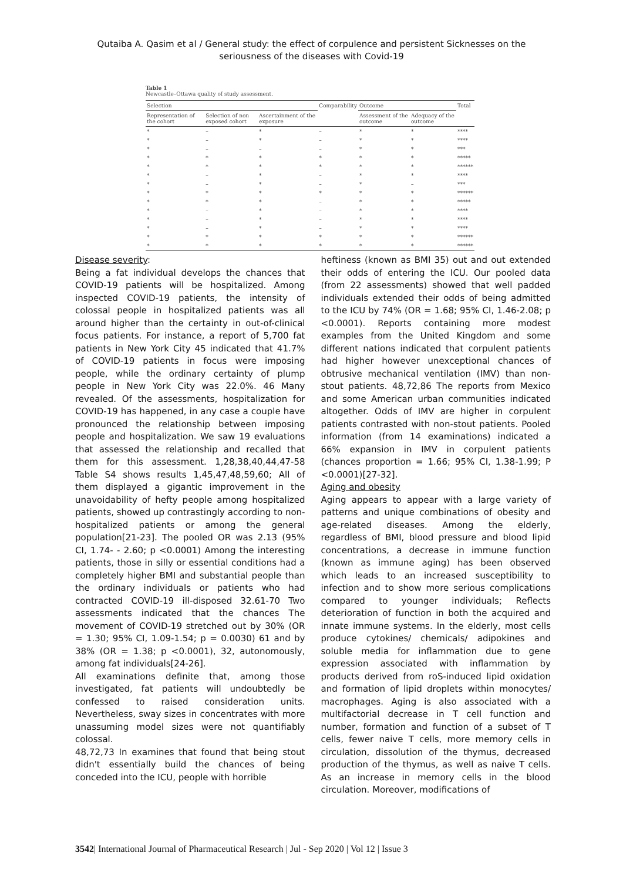Qutaiba A. Qasim et al / General study: the effect of corpulence and persistent Sicknesses on the seriousness of the diseases with Covid-19
Table 1
Newcastle–Ottawa quality of study assessment.
| Selection | | | Comparability | Outcome | | Total |
| --- | --- | --- | --- | --- | --- | --- |
| Representation of the cohort | Selection of non exposed cohort | Ascertainment of the exposure | | Assessment of the outcome | Adequacy of the outcome | |
| * | – | * | – | * | * | **** |
| * | – | * | – | * | * | **** |
| * | – | – | – | * | * | *** |
| * | * | * | * | * | * | ***** |
| * | * | * | * | * | * | ****** |
| * | – | * | – | * | * | **** |
| * | – | * | – | * | – | *** |
| * | * | * | * | * | * | ****** |
| * | * | * | – | * | * | ***** |
| * | – | * | – | * | * | **** |
| * | – | * | – | * | * | **** |
| * | – | * | – | * | * | **** |
| * | * | * | * | * | * | ****** |
| * | * | * | * | * | * | ****** |
Disease severity:
Being a fat individual develops the chances that COVID-19 patients will be hospitalized. Among inspected COVID-19 patients, the intensity of colossal people in hospitalized patients was all around higher than the certainty in out-of-clinical focus patients. For instance, a report of 5,700 fat patients in New York City 45 indicated that 41.7% of COVID-19 patients in focus were imposing people, while the ordinary certainty of plump people in New York City was 22.0%. 46 Many revealed. Of the assessments, hospitalization for COVID-19 has happened, in any case a couple have pronounced the relationship between imposing people and hospitalization. We saw 19 evaluations that assessed the relationship and recalled that them for this assessment. 1,28,38,40,44,47-58 Table S4 shows results 1,45,47,48,59,60; All of them displayed a gigantic improvement in the unavoidability of hefty people among hospitalized patients, showed up contrastingly according to non-hospitalized patients or among the general population[21-23]. The pooled OR was 2.13 (95% CI, 1.74- - 2.60; p <0.0001) Among the interesting patients, those in silly or essential conditions had a completely higher BMI and substantial people than the ordinary individuals or patients who had contracted COVID-19 ill-disposed 32.61-70 Two assessments indicated that the chances The movement of COVID-19 stretched out by 30% (OR = 1.30; 95% CI, 1.09-1.54; p = 0.0030) 61 and by 38% (OR = 1.38; p <0.0001), 32, autonomously, among fat individuals[24-26].
All examinations definite that, among those investigated, fat patients will undoubtedly be confessed to raised consideration units. Nevertheless, sway sizes in concentrates with more unassuming model sizes were not quantifiably colossal.
48,72,73 In examines that found that being stout didn't essentially build the chances of being conceded into the ICU, people with horrible
heftiness (known as BMI 35) out and out extended their odds of entering the ICU. Our pooled data (from 22 assessments) showed that well padded individuals extended their odds of being admitted to the ICU by 74% (OR = 1.68; 95% CI, 1.46-2.08; p <0.0001). Reports containing more modest examples from the United Kingdom and some different nations indicated that corpulent patients had higher however unexceptional chances of obtrusive mechanical ventilation (IMV) than non-stout patients. 48,72,86 The reports from Mexico and some American urban communities indicated altogether. Odds of IMV are higher in corpulent patients contrasted with non-stout patients. Pooled information (from 14 examinations) indicated a 66% expansion in IMV in corpulent patients (chances proportion = 1.66; 95% CI, 1.38-1.99; P <0.0001)[27-32].
Aging and obesity
Aging appears to appear with a large variety of patterns and unique combinations of obesity and age-related diseases. Among the elderly, regardless of BMI, blood pressure and blood lipid concentrations, a decrease in immune function (known as immune aging) has been observed which leads to an increased susceptibility to infection and to show more serious complications compared to younger individuals; Reflects deterioration of function in both the acquired and innate immune systems. In the elderly, most cells produce cytokines/ chemicals/ adipokines and soluble media for inflammation due to gene expression associated with inflammation by products derived from roS-induced lipid oxidation and formation of lipid droplets within monocytes/ macrophages. Aging is also associated with a multifactorial decrease in T cell function and number, formation and function of a subset of T cells, fewer naive T cells, more memory cells in circulation, dissolution of the thymus, decreased production of the thymus, as well as naive T cells. As an increase in memory cells in the blood circulation. Moreover, modifications of
3542| International Journal of Pharmaceutical Research | Jul - Sep 2020 | Vol 12 | Issue 3